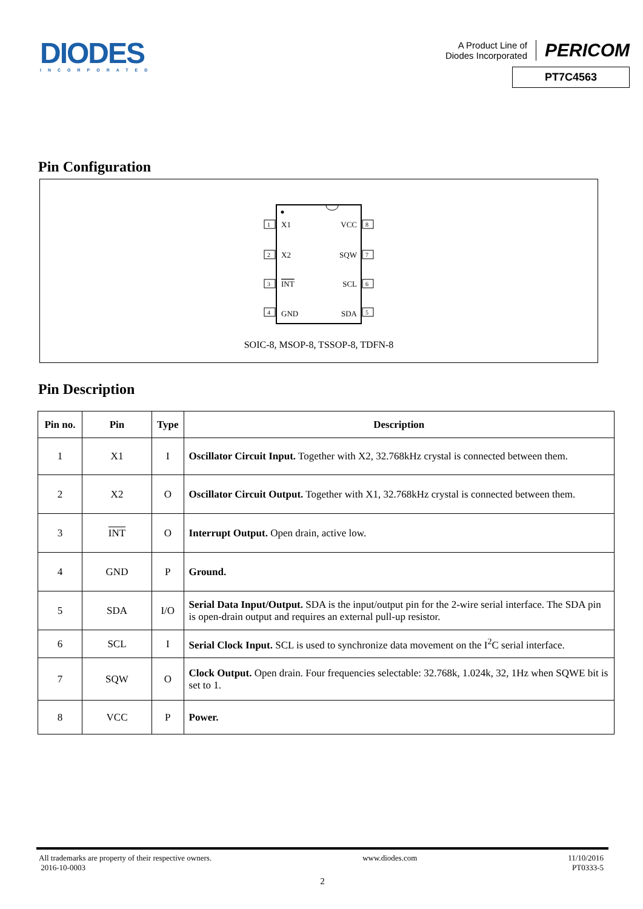DIODES
INCORPORATED
A Product Line of
Diodes Incorporated
PERICOM
PT7C4563
Pin Configuration
1
2
3
4
8
7
6
5
X1
X2
INT
GND
VCC
SQW
SCL
SDA
SOIC-8, MSOP-8, TSSOP-8, TDFN-8
Pin Description
| Pin no. | Pin | Type | Description |
| --- | --- | --- | --- |
| 1 | X1 | I | Oscillator Circuit Input. Together with X2, 32.768kHz crystal is connected between them. |
| 2 | X2 | O | Oscillator Circuit Output. Together with X1, 32.768kHz crystal is connected between them. |
| 3 | INT | O | Interrupt Output. Open drain, active low. |
| 4 | GND | P | Ground. |
| 5 | SDA | I/O | Serial Data Input/Output. SDA is the input/output pin for the 2-wire serial interface. The SDA pin is open-drain output and requires an external pull-up resistor. |
| 6 | SCL | I | Serial Clock Input. SCL is used to synchronize data movement on the I<sup>2</sup>C serial interface. |
| 7 | SQW | O | Clock Output. Open drain. Four frequencies selectable: 32.768k, 1.024k, 32, 1Hz when SQWE bit is set to 1. |
| 8 | VCC | P | Power. |
All trademarks are property of their respective owners. www.diodes.com 11/10/2016
2016-10-0003 PT0333-5
2